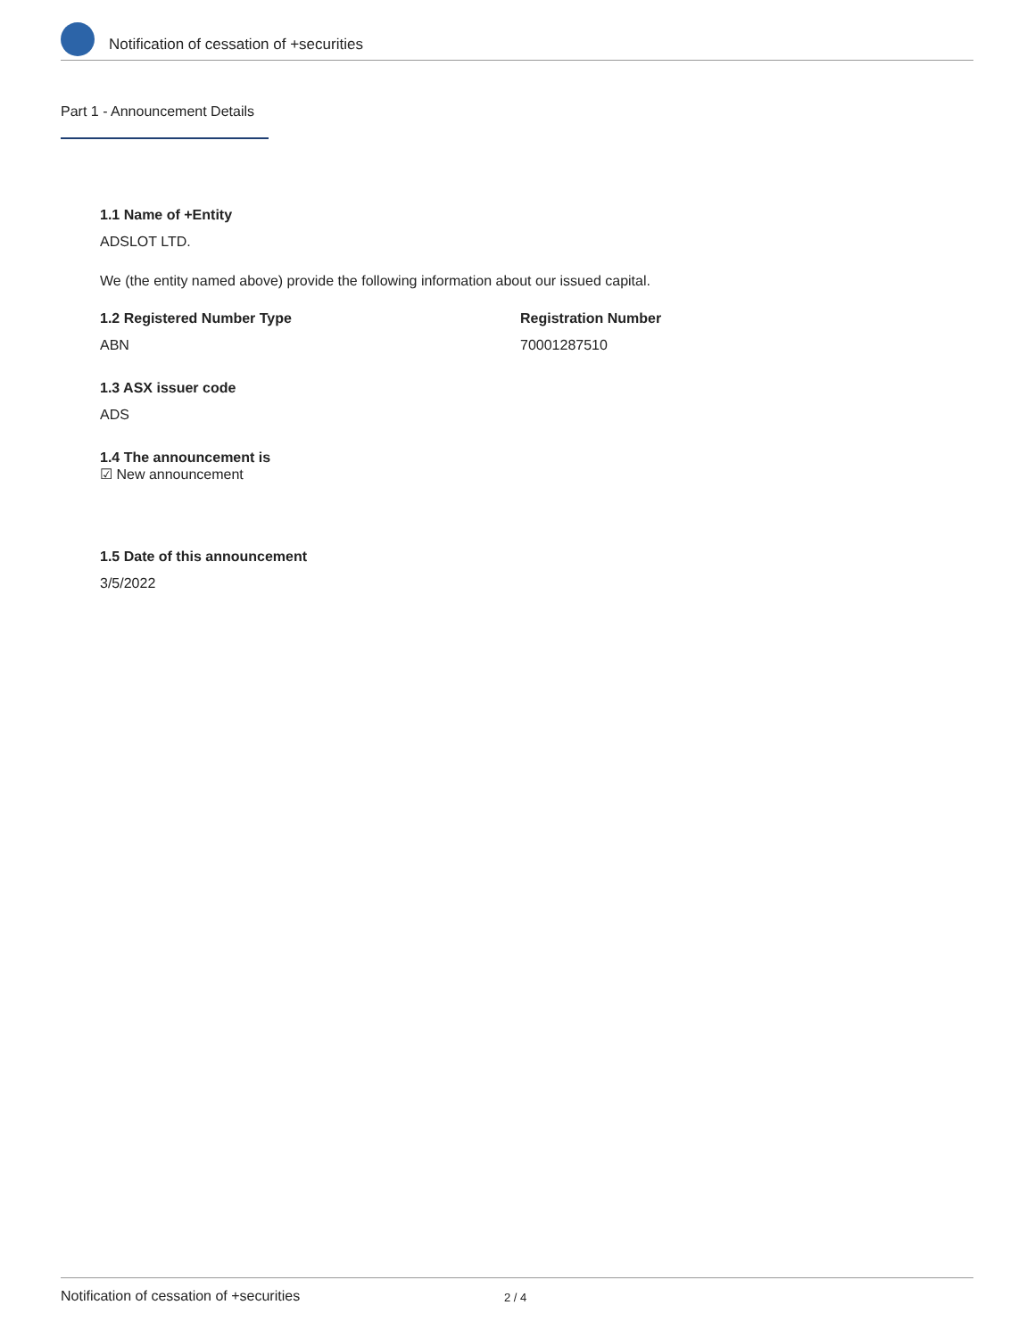Notification of cessation of +securities
Part 1 - Announcement Details
1.1 Name of +Entity
ADSLOT LTD.
We (the entity named above) provide the following information about our issued capital.
1.2 Registered Number Type
ABN
Registration Number
70001287510
1.3 ASX issuer code
ADS
1.4 The announcement is
☑ New announcement
1.5 Date of this announcement
3/5/2022
Notification of cessation of +securities 2 / 4